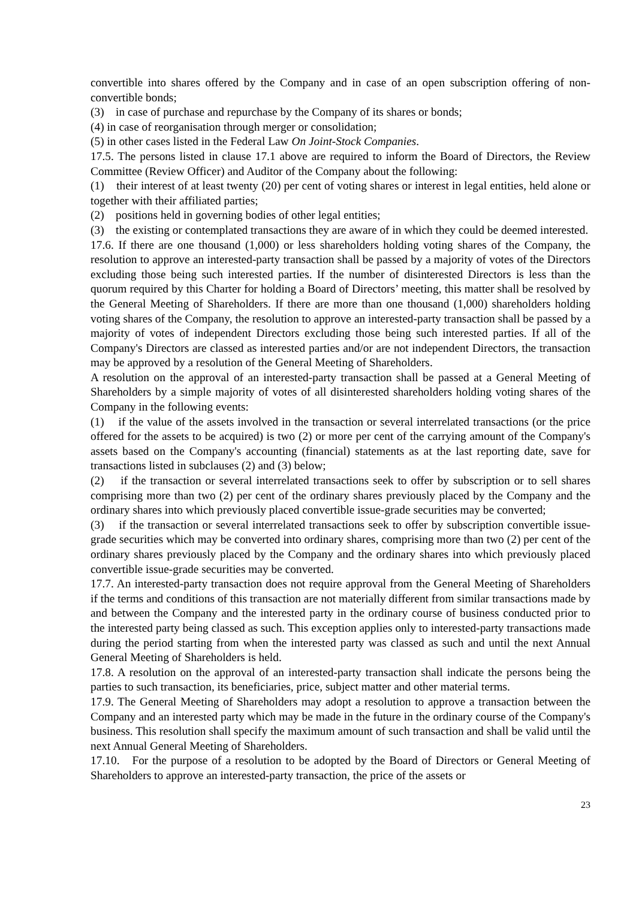convertible into shares offered by the Company and in case of an open subscription offering of non-convertible bonds;
(3) in case of purchase and repurchase by the Company of its shares or bonds;
(4) in case of reorganisation through merger or consolidation;
(5) in other cases listed in the Federal Law On Joint-Stock Companies.
17.5. The persons listed in clause 17.1 above are required to inform the Board of Directors, the Review Committee (Review Officer) and Auditor of the Company about the following:
(1) their interest of at least twenty (20) per cent of voting shares or interest in legal entities, held alone or together with their affiliated parties;
(2) positions held in governing bodies of other legal entities;
(3) the existing or contemplated transactions they are aware of in which they could be deemed interested.
17.6. If there are one thousand (1,000) or less shareholders holding voting shares of the Company, the resolution to approve an interested-party transaction shall be passed by a majority of votes of the Directors excluding those being such interested parties. If the number of disinterested Directors is less than the quorum required by this Charter for holding a Board of Directors’ meeting, this matter shall be resolved by the General Meeting of Shareholders. If there are more than one thousand (1,000) shareholders holding voting shares of the Company, the resolution to approve an interested-party transaction shall be passed by a majority of votes of independent Directors excluding those being such interested parties. If all of the Company's Directors are classed as interested parties and/or are not independent Directors, the transaction may be approved by a resolution of the General Meeting of Shareholders.
A resolution on the approval of an interested-party transaction shall be passed at a General Meeting of Shareholders by a simple majority of votes of all disinterested shareholders holding voting shares of the Company in the following events:
(1) if the value of the assets involved in the transaction or several interrelated transactions (or the price offered for the assets to be acquired) is two (2) or more per cent of the carrying amount of the Company's assets based on the Company's accounting (financial) statements as at the last reporting date, save for transactions listed in subclauses (2) and (3) below;
(2) if the transaction or several interrelated transactions seek to offer by subscription or to sell shares comprising more than two (2) per cent of the ordinary shares previously placed by the Company and the ordinary shares into which previously placed convertible issue-grade securities may be converted;
(3) if the transaction or several interrelated transactions seek to offer by subscription convertible issue-grade securities which may be converted into ordinary shares, comprising more than two (2) per cent of the ordinary shares previously placed by the Company and the ordinary shares into which previously placed convertible issue-grade securities may be converted.
17.7. An interested-party transaction does not require approval from the General Meeting of Shareholders if the terms and conditions of this transaction are not materially different from similar transactions made by and between the Company and the interested party in the ordinary course of business conducted prior to the interested party being classed as such. This exception applies only to interested-party transactions made during the period starting from when the interested party was classed as such and until the next Annual General Meeting of Shareholders is held.
17.8. A resolution on the approval of an interested-party transaction shall indicate the persons being the parties to such transaction, its beneficiaries, price, subject matter and other material terms.
17.9. The General Meeting of Shareholders may adopt a resolution to approve a transaction between the Company and an interested party which may be made in the future in the ordinary course of the Company's business. This resolution shall specify the maximum amount of such transaction and shall be valid until the next Annual General Meeting of Shareholders.
17.10. For the purpose of a resolution to be adopted by the Board of Directors or General Meeting of Shareholders to approve an interested-party transaction, the price of the assets or
23